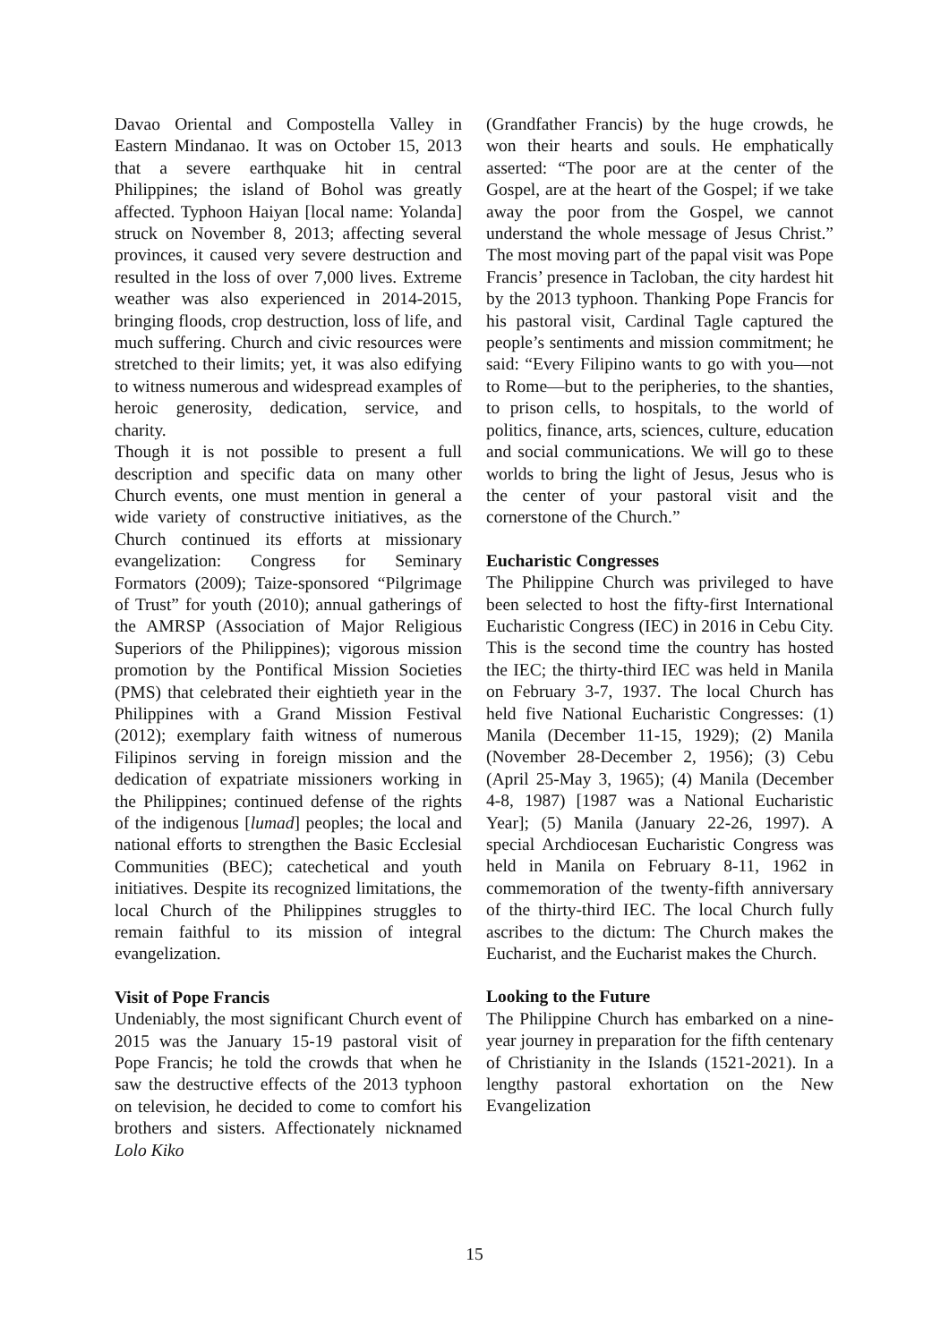Davao Oriental and Compostella Valley in Eastern Mindanao. It was on October 15, 2013 that a severe earthquake hit in central Philippines; the island of Bohol was greatly affected. Typhoon Haiyan [local name: Yolanda] struck on November 8, 2013; affecting several provinces, it caused very severe destruction and resulted in the loss of over 7,000 lives. Extreme weather was also experienced in 2014-2015, bringing floods, crop destruction, loss of life, and much suffering. Church and civic resources were stretched to their limits; yet, it was also edifying to witness numerous and widespread examples of heroic generosity, dedication, service, and charity.
Though it is not possible to present a full description and specific data on many other Church events, one must mention in general a wide variety of constructive initiatives, as the Church continued its efforts at missionary evangelization: Congress for Seminary Formators (2009); Taize-sponsored “Pilgrimage of Trust” for youth (2010); annual gatherings of the AMRSP (Association of Major Religious Superiors of the Philippines); vigorous mission promotion by the Pontifical Mission Societies (PMS) that celebrated their eightieth year in the Philippines with a Grand Mission Festival (2012); exemplary faith witness of numerous Filipinos serving in foreign mission and the dedication of expatriate missioners working in the Philippines; continued defense of the rights of the indigenous [lumad] peoples; the local and national efforts to strengthen the Basic Ecclesial Communities (BEC); catechetical and youth initiatives. Despite its recognized limitations, the local Church of the Philippines struggles to remain faithful to its mission of integral evangelization.
Visit of Pope Francis
Undeniably, the most significant Church event of 2015 was the January 15-19 pastoral visit of Pope Francis; he told the crowds that when he saw the destructive effects of the 2013 typhoon on television, he decided to come to comfort his brothers and sisters. Affectionately nicknamed Lolo Kiko
(Grandfather Francis) by the huge crowds, he won their hearts and souls. He emphatically asserted: “The poor are at the center of the Gospel, are at the heart of the Gospel; if we take away the poor from the Gospel, we cannot understand the whole message of Jesus Christ.” The most moving part of the papal visit was Pope Francis’ presence in Tacloban, the city hardest hit by the 2013 typhoon. Thanking Pope Francis for his pastoral visit, Cardinal Tagle captured the people’s sentiments and mission commitment; he said: “Every Filipino wants to go with you—not to Rome—but to the peripheries, to the shanties, to prison cells, to hospitals, to the world of politics, finance, arts, sciences, culture, education and social communications. We will go to these worlds to bring the light of Jesus, Jesus who is the center of your pastoral visit and the cornerstone of the Church.”
Eucharistic Congresses
The Philippine Church was privileged to have been selected to host the fifty-first International Eucharistic Congress (IEC) in 2016 in Cebu City. This is the second time the country has hosted the IEC; the thirty-third IEC was held in Manila on February 3-7, 1937. The local Church has held five National Eucharistic Congresses: (1) Manila (December 11-15, 1929); (2) Manila (November 28-December 2, 1956); (3) Cebu (April 25-May 3, 1965); (4) Manila (December 4-8, 1987) [1987 was a National Eucharistic Year]; (5) Manila (January 22-26, 1997). A special Archdiocesan Eucharistic Congress was held in Manila on February 8-11, 1962 in commemoration of the twenty-fifth anniversary of the thirty-third IEC. The local Church fully ascribes to the dictum: The Church makes the Eucharist, and the Eucharist makes the Church.
Looking to the Future
The Philippine Church has embarked on a nine-year journey in preparation for the fifth centenary of Christianity in the Islands (1521-2021). In a lengthy pastoral exhortation on the New Evangelization
15